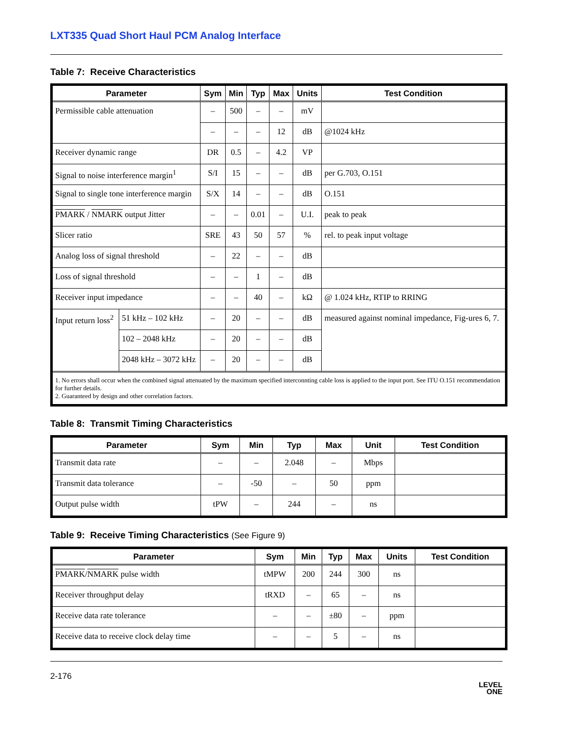LXT335 Quad Short Haul PCM Analog Interface
Table 7: Receive Characteristics
| Parameter | | Sym | Min | Typ | Max | Units | Test Condition |
| --- | --- | --- | --- | --- | --- | --- | --- |
| Permissible cable attenuation | | – | 500 | – | – | mV | |
| | | – | – | – | 12 | dB | @1024 kHz |
| Receiver dynamic range | | DR | 0.5 | – | 4.2 | VP | |
| Signal to noise interference margin<sup>1</sup> | | S/I | 15 | – | – | dB | per G.703, O.151 |
| Signal to single tone interference margin | | S/X | 14 | – | – | dB | O.151 |
| PMARK / NMARK output Jitter | | – | – | 0.01 | – | U.I. | peak to peak |
| Slicer ratio | | SRE | 43 | 50 | 57 | % | rel. to peak input voltage |
| Analog loss of signal threshold | | – | 22 | – | – | dB | |
| Loss of signal threshold | | – | – | 1 | – | dB | |
| Receiver input impedance | | – | – | 40 | – | kΩ | @ 1.024 kHz, RTIP to RRING |
| Input return loss<sup>2</sup> | 51 kHz – 102 kHz | – | 20 | – | – | dB | measured against nominal impedance, Fig-ures 6, 7. |
| | 102 – 2048 kHz | – | 20 | – | – | dB | |
| | 2048 kHz – 3072 kHz | – | 20 | – | – | dB | |
| 1. No errors shall occur when the combined signal attenuated by the maximum specified interconnting cable loss is applied to the input port. See ITU O.151 recommendation for further details. 2. Guaranteed by design and other correlation factors. | | | | | | | |
Table 8: Transmit Timing Characteristics
| Parameter | Sym | Min | Typ | Max | Unit | Test Condition |
| --- | --- | --- | --- | --- | --- | --- |
| Transmit data rate | – | – | 2.048 | – | Mbps | |
| Transmit data tolerance | – | -50 | – | 50 | ppm | |
| Output pulse width | tPW | – | 244 | – | ns | |
Table 9: Receive Timing Characteristics (See Figure 9)
| Parameter | Sym | Min | Typ | Max | Units | Test Condition |
| --- | --- | --- | --- | --- | --- | --- |
| PMARK / NMARK pulse width | tMPW | 200 | 244 | 300 | ns | |
| Receiver throughput delay | tRXD | – | 65 | – | ns | |
| Receive data rate tolerance | – | – | ±80 | – | ppm | |
| Receive data to receive clock delay time | – | – | 5 | – | ns | |
2-176
LEVEL
ONE